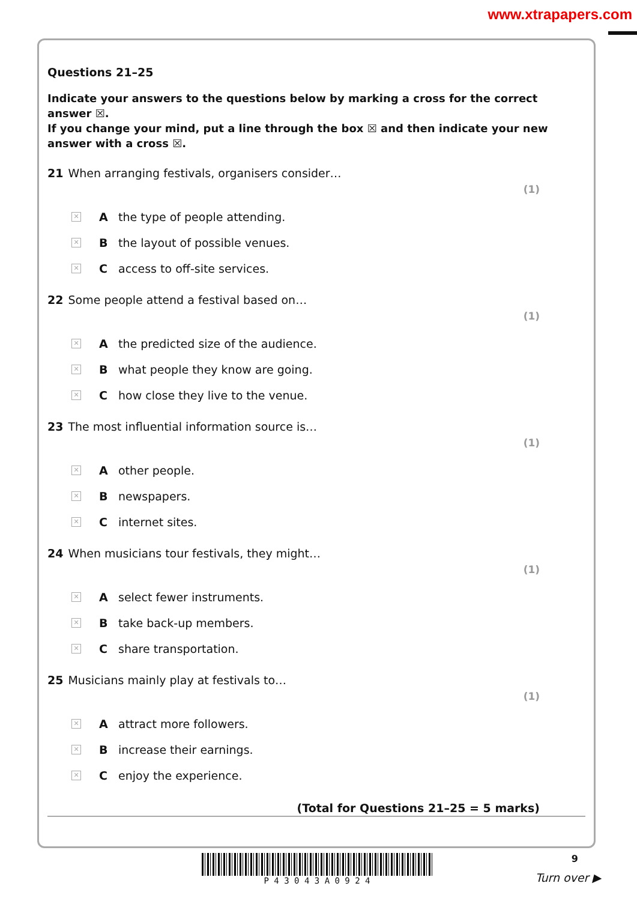www.xtrapapers.com
Questions 21–25
Indicate your answers to the questions below by marking a cross for the correct answer ☒.
If you change your mind, put a line through the box ☒ and then indicate your new answer with a cross ☒.
21 When arranging festivals, organisers consider…
(1)
✕ A the type of people attending.
✕ B the layout of possible venues.
✕ C access to off-site services.
22 Some people attend a festival based on…
(1)
✕ A the predicted size of the audience.
✕ B what people they know are going.
✕ C how close they live to the venue.
23 The most influential information source is…
(1)
✕ A other people.
✕ B newspapers.
✕ C internet sites.
24 When musicians tour festivals, they might…
(1)
✕ A select fewer instruments.
✕ B take back-up members.
✕ C share transportation.
25 Musicians mainly play at festivals to…
(1)
✕ A attract more followers.
✕ B increase their earnings.
✕ C enjoy the experience.
(Total for Questions 21–25 = 5 marks)
P 4 3 0 4 3 A 0 9 2 4 9
Turn over ▶